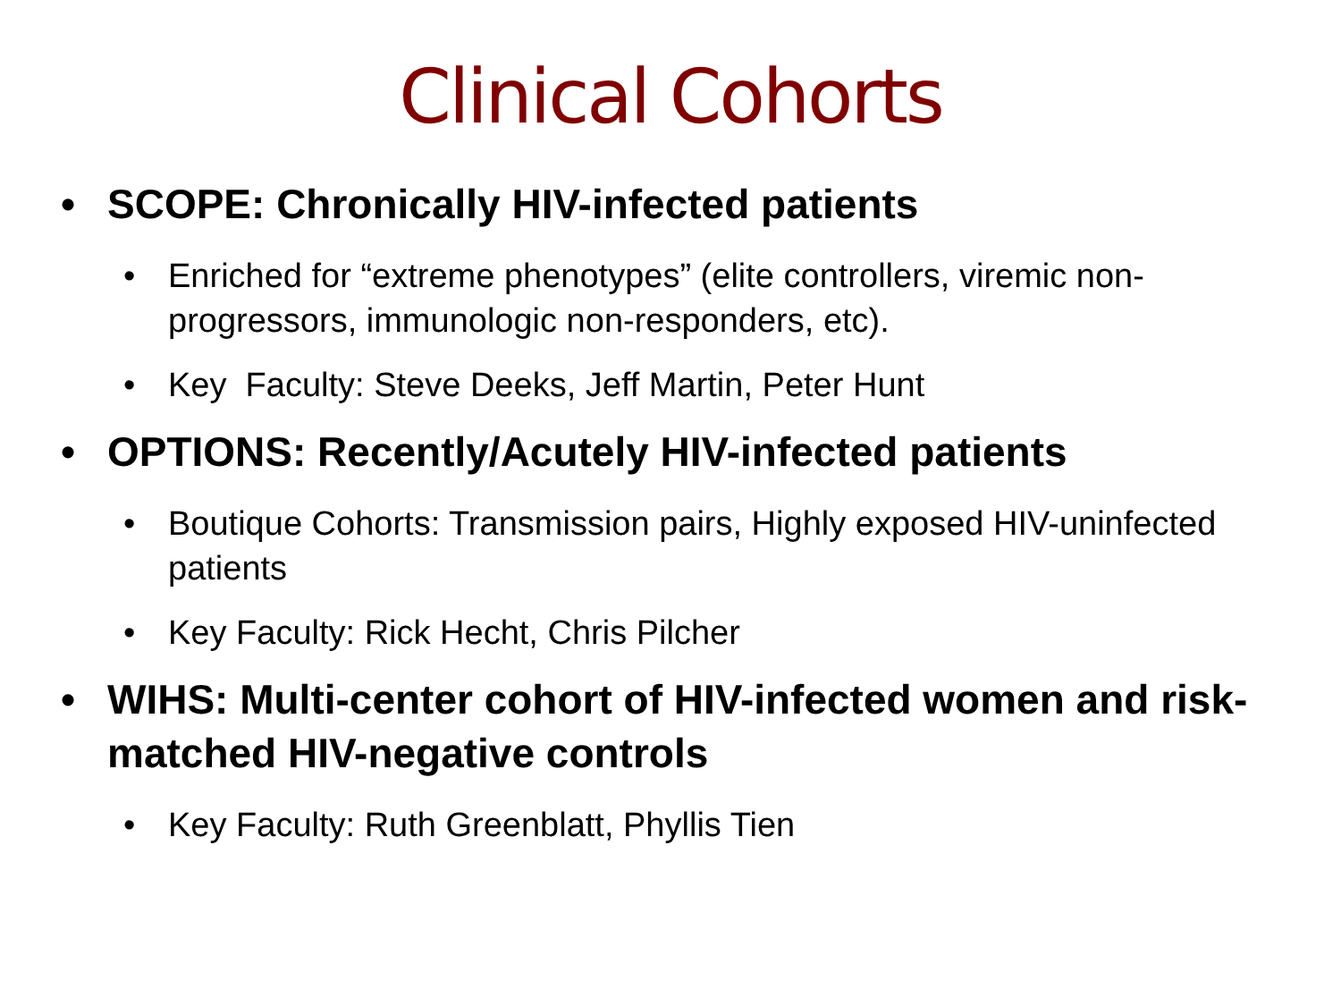Clinical Cohorts
• SCOPE: Chronically HIV-infected patients
• Enriched for “extreme phenotypes” (elite controllers, viremic non-progressors, immunologic non-responders, etc).
• Key Faculty: Steve Deeks, Jeff Martin, Peter Hunt
• OPTIONS: Recently/Acutely HIV-infected patients
• Boutique Cohorts: Transmission pairs, Highly exposed HIV-uninfected patients
• Key Faculty: Rick Hecht, Chris Pilcher
• WIHS: Multi-center cohort of HIV-infected women and risk-matched HIV-negative controls
• Key Faculty: Ruth Greenblatt, Phyllis Tien